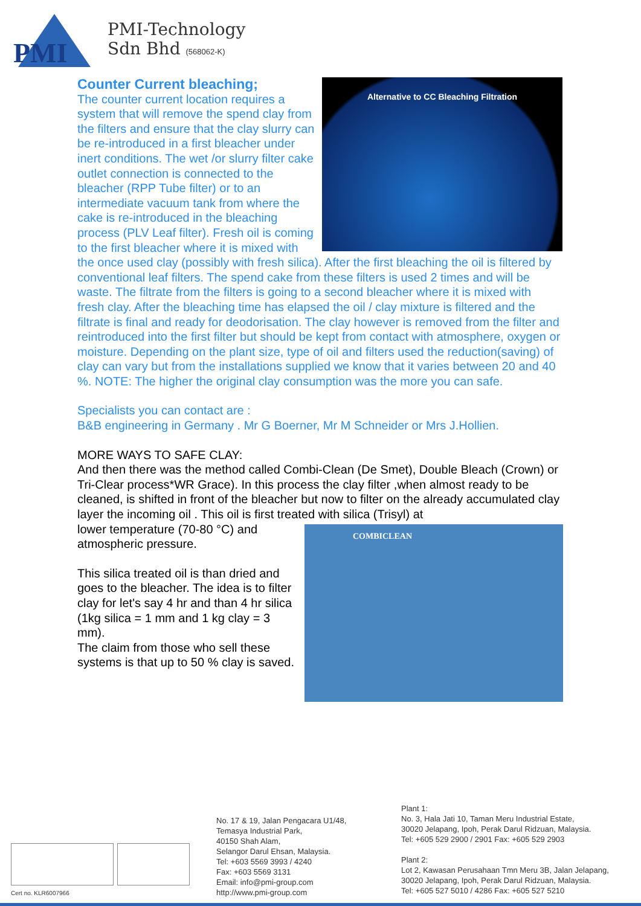PMI
PMI-Technology
Sdn Bhd (568062-K)
Counter Current bleaching;
Alternative to CC Bleaching Filtration
The counter current location requires a system that will remove the spend clay from the filters and ensure that the clay slurry can be re-introduced in a first bleacher under inert conditions. The wet /or slurry filter cake outlet connection is connected to the bleacher (RPP Tube filter) or to an intermediate vacuum tank from where the cake is re-introduced in the bleaching process (PLV Leaf filter). Fresh oil is coming to the first bleacher where it is mixed with the once used clay (possibly with fresh silica). After the first bleaching the oil is filtered by conventional leaf filters. The spend cake from these filters is used 2 times and will be waste. The filtrate from the filters is going to a second bleacher where it is mixed with fresh clay. After the bleaching time has elapsed the oil / clay mixture is filtered and the filtrate is final and ready for deodorisation. The clay however is removed from the filter and reintroduced into the first filter but should be kept from contact with atmosphere, oxygen or moisture. Depending on the plant size, type of oil and filters used the reduction(saving) of clay can vary but from the installations supplied we know that it varies between 20 and 40 %. NOTE: The higher the original clay consumption was the more you can safe.
Specialists you can contact are :
B&B engineering in Germany . Mr G Boerner, Mr M Schneider or Mrs J.Hollien.
MORE WAYS TO SAFE CLAY:
And then there was the method called Combi-Clean (De Smet), Double Bleach (Crown) or Tri-Clear process*WR Grace). In this process the clay filter ,when almost ready to be cleaned, is shifted in front of the bleacher but now to filter on the already accumulated clay layer the incoming oil . This oil is first treated with silica (Trisyl) at
COMBICLEAN
lower temperature (70-80 °C) and
atmospheric pressure.
This silica treated oil is than dried and goes to the bleacher. The idea is to filter clay for let's say 4 hr and than 4 hr silica (1kg silica = 1 mm and 1 kg clay = 3 mm).
The claim from those who sell these systems is that up to 50 % clay is saved.
Cert no. KLR6007966
No. 17 & 19, Jalan Pengacara U1/48,
Temasya Industrial Park,
40150 Shah Alam,
Selangor Darul Ehsan, Malaysia.
Tel: +603 5569 3993 / 4240
Fax: +603 5569 3131
Email: info@pmi-group.com
http://www.pmi-group.com
Plant 1:
No. 3, Hala Jati 10, Taman Meru Industrial Estate,
30020 Jelapang, Ipoh, Perak Darul Ridzuan, Malaysia.
Tel: +605 529 2900 / 2901 Fax: +605 529 2903
Plant 2:
Lot 2, Kawasan Perusahaan Tmn Meru 3B, Jalan Jelapang,
30020 Jelapang, Ipoh, Perak Darul Ridzuan, Malaysia.
Tel: +605 527 5010 / 4286 Fax: +605 527 5210